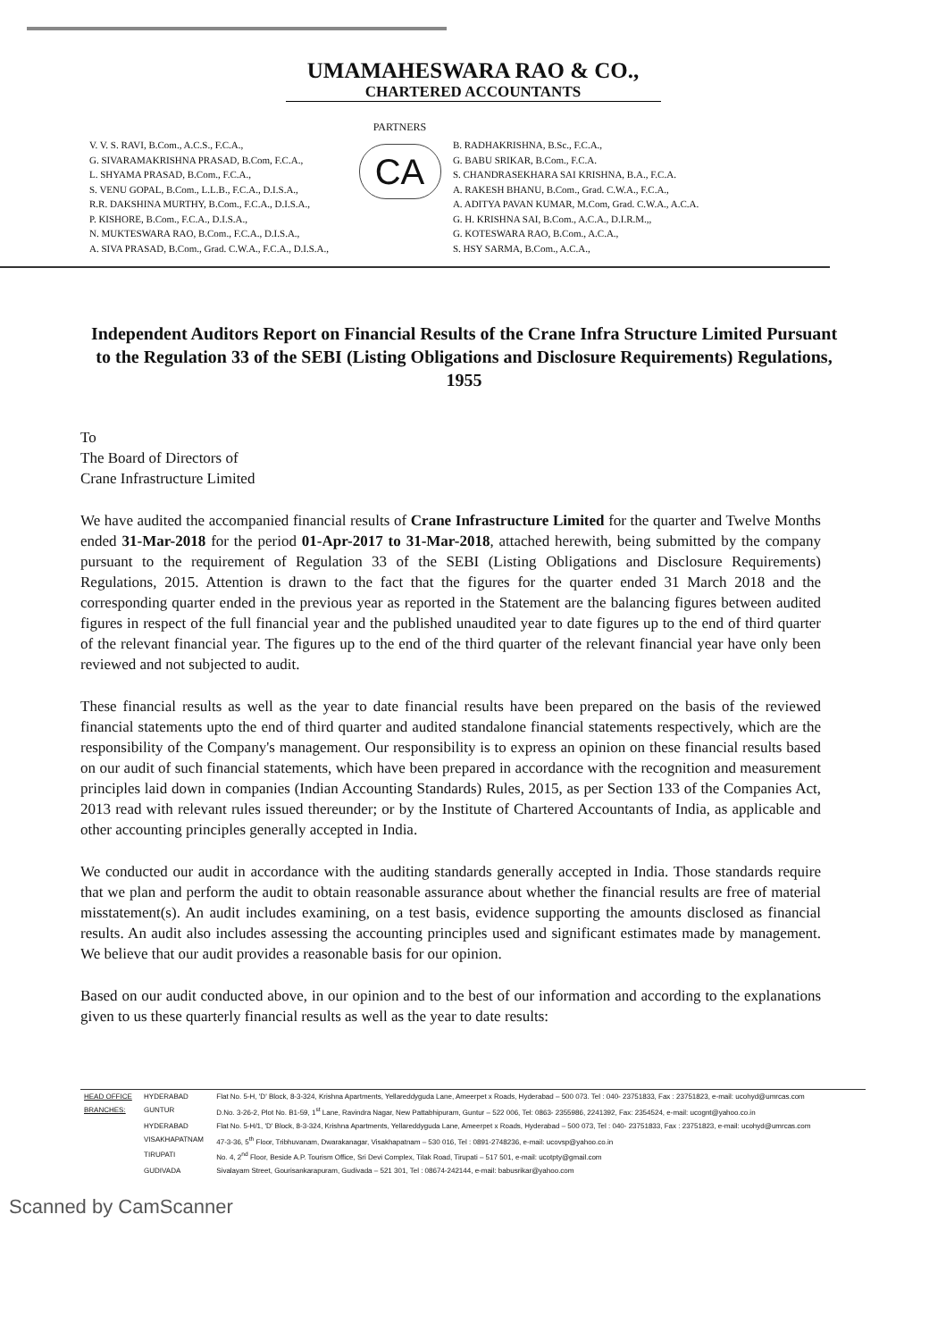UMAMAHESWARA RAO & CO.,
CHARTERED ACCOUNTANTS
V. V. S. RAVI, B.Com., A.C.S., F.C.A.,
G. SIVARAMAKRISHNA PRASAD, B.Com, F.C.A.,
L. SHYAMA PRASAD, B.Com., F.C.A.,
S. VENU GOPAL, B.Com., L.L.B., F.C.A., D.I.S.A.,
R.R. DAKSHINA MURTHY, B.Com., F.C.A., D.I.S.A.,
P. KISHORE, B.Com., F.C.A., D.I.S.A.,
N. MUKTESWARA RAO, B.Com., F.C.A., D.I.S.A.,
A. SIVA PRASAD, B.Com., Grad. C.W.A., F.C.A., D.I.S.A.,
PARTNERS
CA
B. RADHAKRISHNA, B.Sc., F.C.A.,
G. BABU SRIKAR, B.Com., F.C.A.
S. CHANDRASEKHARA SAI KRISHNA, B.A., F.C.A.
A. RAKESH BHANU, B.Com., Grad. C.W.A., F.C.A.,
A. ADITYA PAVAN KUMAR, M.Com, Grad. C.W.A., A.C.A.
G. H. KRISHNA SAI, B.Com., A.C.A., D.I.R.M.,,
G. KOTESWARA RAO, B.Com., A.C.A.,
S. HSY SARMA, B.Com., A.C.A.,
Independent Auditors Report on Financial Results of the Crane Infra Structure Limited Pursuant to the Regulation 33 of the SEBI (Listing Obligations and Disclosure Requirements) Regulations, 1955
To
The Board of Directors of
Crane Infrastructure Limited
We have audited the accompanied financial results of Crane Infrastructure Limited for the quarter and Twelve Months ended 31-Mar-2018 for the period 01-Apr-2017 to 31-Mar-2018, attached herewith, being submitted by the company pursuant to the requirement of Regulation 33 of the SEBI (Listing Obligations and Disclosure Requirements) Regulations, 2015. Attention is drawn to the fact that the figures for the quarter ended 31 March 2018 and the corresponding quarter ended in the previous year as reported in the Statement are the balancing figures between audited figures in respect of the full financial year and the published unaudited year to date figures up to the end of third quarter of the relevant financial year. The figures up to the end of the third quarter of the relevant financial year have only been reviewed and not subjected to audit.
These financial results as well as the year to date financial results have been prepared on the basis of the reviewed financial statements upto the end of third quarter and audited standalone financial statements respectively, which are the responsibility of the Company's management. Our responsibility is to express an opinion on these financial results based on our audit of such financial statements, which have been prepared in accordance with the recognition and measurement principles laid down in companies (Indian Accounting Standards) Rules, 2015, as per Section 133 of the Companies Act, 2013 read with relevant rules issued thereunder; or by the Institute of Chartered Accountants of India, as applicable and other accounting principles generally accepted in India.
We conducted our audit in accordance with the auditing standards generally accepted in India. Those standards require that we plan and perform the audit to obtain reasonable assurance about whether the financial results are free of material misstatement(s). An audit includes examining, on a test basis, evidence supporting the amounts disclosed as financial results. An audit also includes assessing the accounting principles used and significant estimates made by management. We believe that our audit provides a reasonable basis for our opinion.
Based on our audit conducted above, in our opinion and to the best of our information and according to the explanations given to us these quarterly financial results as well as the year to date results:
| HEAD OFFICE | HYDERABAD | Flat No. 5-H, 'D' Block, 8-3-324, Krishna Apartments, Yellareddyguda Lane, Ameerpet x Roads, Hyderabad – 500 073. Tel : 040- 23751833, Fax : 23751823, e-mail: ucohyd@umrcas.com |
| BRANCHES: | GUNTUR | D.No. 3-26-2, Plot No. B1-59, 1<sup>st</sup> Lane, Ravindra Nagar, New Pattabhipuram, Guntur – 522 006, Tel: 0863- 2355986, 2241392, Fax: 2354524, e-mail: ucognt@yahoo.co.in |
| | HYDERABAD | Flat No. 5-H/1, 'D' Block, 8-3-324, Krishna Apartments, Yellareddyguda Lane, Ameerpet x Roads, Hyderabad – 500 073, Tel : 040- 23751833, Fax : 23751823, e-mail: ucohyd@umrcas.com |
| | VISAKHAPATNAM | 47-3-36, 5<sup>th</sup> Floor, Tribhuvanam, Dwarakanagar, Visakhapatnam – 530 016, Tel : 0891-2748236, e-mail: ucovsp@yahoo.co.in |
| | TIRUPATI | No. 4, 2<sup>nd</sup> Floor, Beside A.P. Tourism Office, Sri Devi Complex, Tilak Road, Tirupati – 517 501, e-mail: ucotpty@gmail.com |
| | GUDIVADA | Sivalayam Street, Gourisankarapuram, Gudivada – 521 301, Tel : 08674-242144, e-mail: babusrikar@yahoo.com |
Scanned by CamScanner